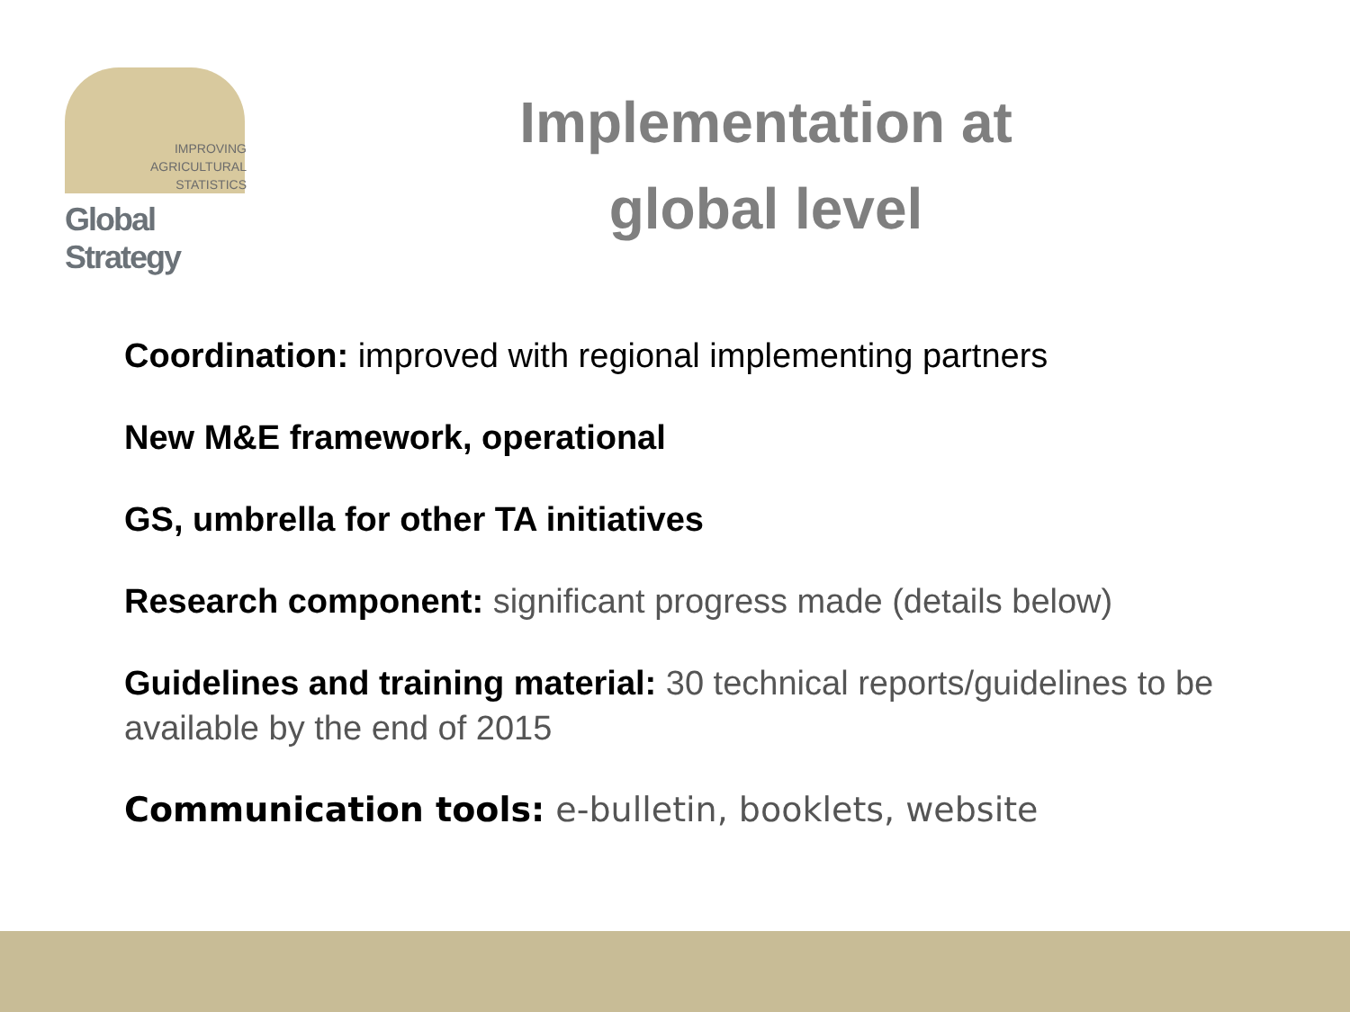IMPROVING
AGRICULTURAL
STATISTICS
Global Strategy
Implementation at
global level
Coordination: improved with regional implementing partners
New M&E framework, operational
GS, umbrella for other TA initiatives
Research component: significant progress made (details below)
Guidelines and training material: 30 technical reports/guidelines to be available by the end of 2015
Communication tools: e-bulletin, booklets, website